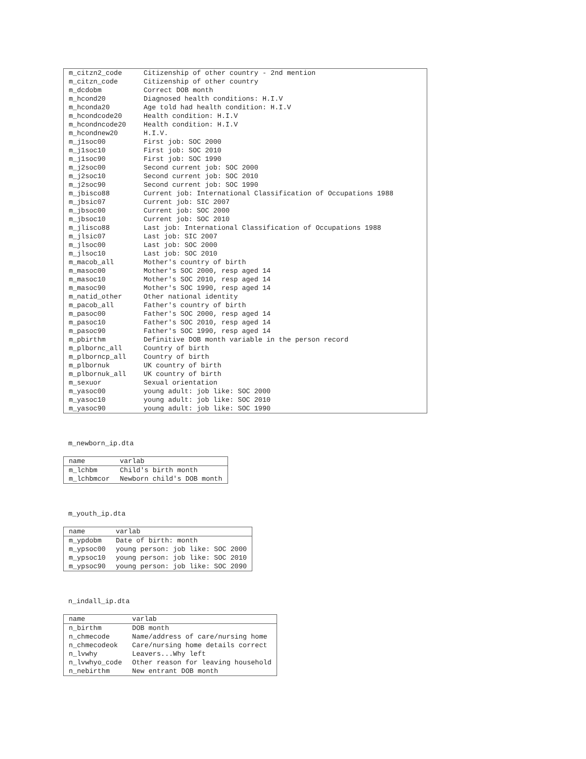| m_citzn2_code | Citizenship of other country - 2nd mention |
| m_citzn_code | Citizenship of other country |
| m_dcdobm | Correct DOB month |
| m_hcond20 | Diagnosed health conditions: H.I.V |
| m_hconda20 | Age told had health condition: H.I.V |
| m_hcondcode20 | Health condition: H.I.V |
| m_hcondncode20 | Health condition: H.I.V |
| m_hcondnew20 | H.I.V. |
| m_j1soc00 | First job: SOC 2000 |
| m_j1soc10 | First job: SOC 2010 |
| m_j1soc90 | First job: SOC 1990 |
| m_j2soc00 | Second current job: SOC 2000 |
| m_j2soc10 | Second current job: SOC 2010 |
| m_j2soc90 | Second current job: SOC 1990 |
| m_jbisco88 | Current job: International Classification of Occupations 1988 |
| m_jbsic07 | Current job: SIC 2007 |
| m_jbsoc00 | Current job: SOC 2000 |
| m_jbsoc10 | Current job: SOC 2010 |
| m_jlisco88 | Last job: International Classification of Occupations 1988 |
| m_jlsic07 | Last job: SIC 2007 |
| m_jlsoc00 | Last job: SOC 2000 |
| m_jlsoc10 | Last job: SOC 2010 |
| m_macob_all | Mother's country of birth |
| m_masoc00 | Mother's SOC 2000, resp aged 14 |
| m_masoc10 | Mother's SOC 2010, resp aged 14 |
| m_masoc90 | Mother's SOC 1990, resp aged 14 |
| m_natid_other | Other national identity |
| m_pacob_all | Father's country of birth |
| m_pasoc00 | Father's SOC 2000, resp aged 14 |
| m_pasoc10 | Father's SOC 2010, resp aged 14 |
| m_pasoc90 | Father's SOC 1990, resp aged 14 |
| m_pbirthm | Definitive DOB month variable in the person record |
| m_plbornc_all | Country of birth |
| m_plborncp_all | Country of birth |
| m_plbornuk | UK country of birth |
| m_plbornuk_all | UK country of birth |
| m_sexuor | Sexual orientation |
| m_yasoc00 | young adult: job like: SOC 2000 |
| m_yasoc10 | young adult: job like: SOC 2010 |
| m_yasoc90 | young adult: job like: SOC 1990 |
m_newborn_ip.dta
| name | varlab |
| --- | --- |
| m_lchbm | Child's birth month |
| m_lchbmcor | Newborn child's DOB month |
m_youth_ip.dta
| name | varlab |
| --- | --- |
| m_ypdobm | Date of birth: month |
| m_ypsoc00 | young person: job like: SOC 2000 |
| m_ypsoc10 | young person: job like: SOC 2010 |
| m_ypsoc90 | young person: job like: SOC 2090 |
n_indall_ip.dta
| name | varlab |
| --- | --- |
| n_birthm | DOB month |
| n_chmecode | Name/address of care/nursing home |
| n_chmecodeok | Care/nursing home details correct |
| n_lvwhy | Leavers...Why left |
| n_lvwhyo_code | Other reason for leaving household |
| n_nebirthm | New entrant DOB month |